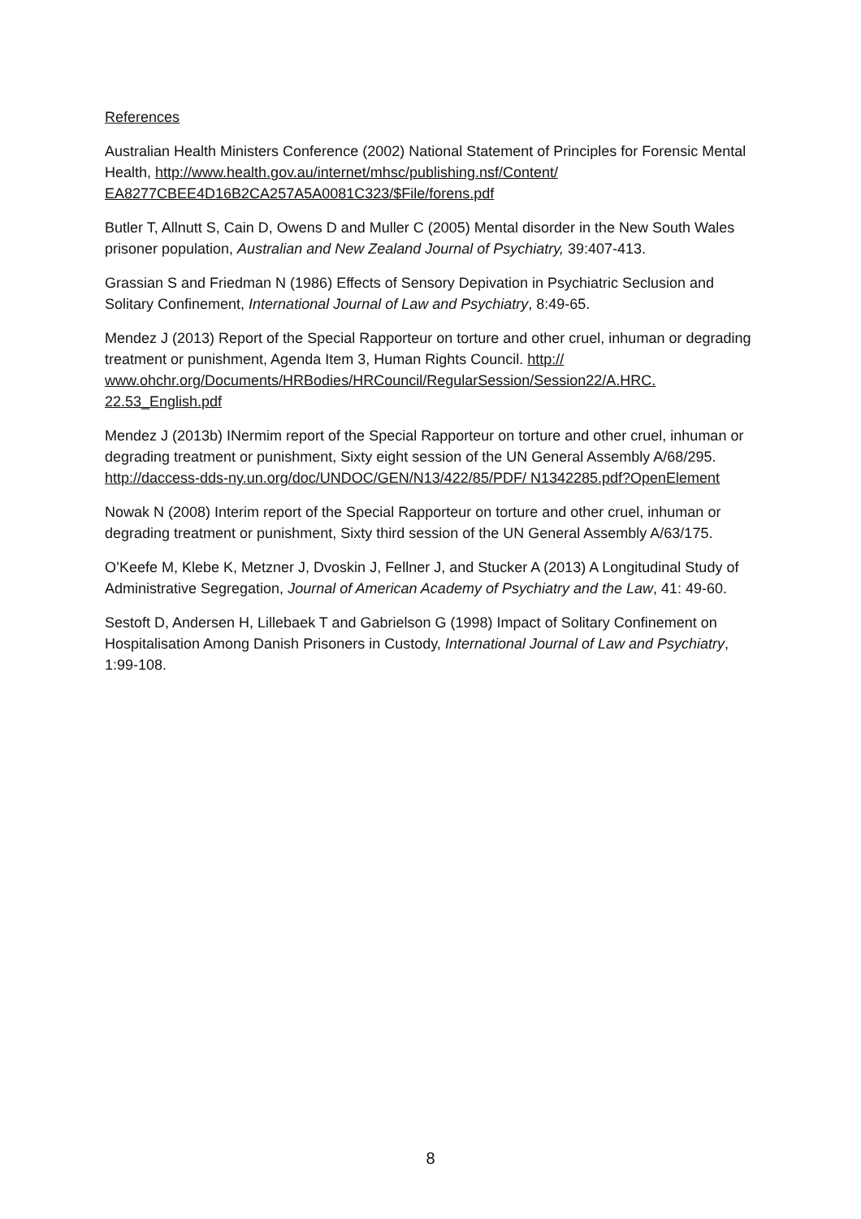References
Australian Health Ministers Conference (2002) National Statement of Principles for Forensic Mental Health, http://www.health.gov.au/internet/mhsc/publishing.nsf/Content/ EA8277CBEE4D16B2CA257A5A0081C323/$File/forens.pdf
Butler T, Allnutt S, Cain D, Owens D and Muller C (2005) Mental disorder in the New South Wales prisoner population, Australian and New Zealand Journal of Psychiatry, 39:407-413.
Grassian S and Friedman N (1986) Effects of Sensory Depivation in Psychiatric Seclusion and Solitary Confinement, International Journal of Law and Psychiatry, 8:49-65.
Mendez J (2013) Report of the Special Rapporteur on torture and other cruel, inhuman or degrading treatment or punishment, Agenda Item 3, Human Rights Council. http:// www.ohchr.org/Documents/HRBodies/HRCouncil/RegularSession/Session22/A.HRC. 22.53_English.pdf
Mendez J (2013b) INermim report of the Special Rapporteur on torture and other cruel, inhuman or degrading treatment or punishment, Sixty eight session of the UN General Assembly A/68/295. http://daccess-dds-ny.un.org/doc/UNDOC/GEN/N13/422/85/PDF/ N1342285.pdf?OpenElement
Nowak N (2008) Interim report of the Special Rapporteur on torture and other cruel, inhuman or degrading treatment or punishment, Sixty third session of the UN General Assembly A/63/175.
O’Keefe M, Klebe K, Metzner J, Dvoskin J, Fellner J, and Stucker A (2013) A Longitudinal Study of Administrative Segregation, Journal of American Academy of Psychiatry and the Law, 41: 49-60.
Sestoft D, Andersen H, Lillebaek T and Gabrielson G (1998) Impact of Solitary Confinement on Hospitalisation Among Danish Prisoners in Custody, International Journal of Law and Psychiatry, 1:99-108.
8